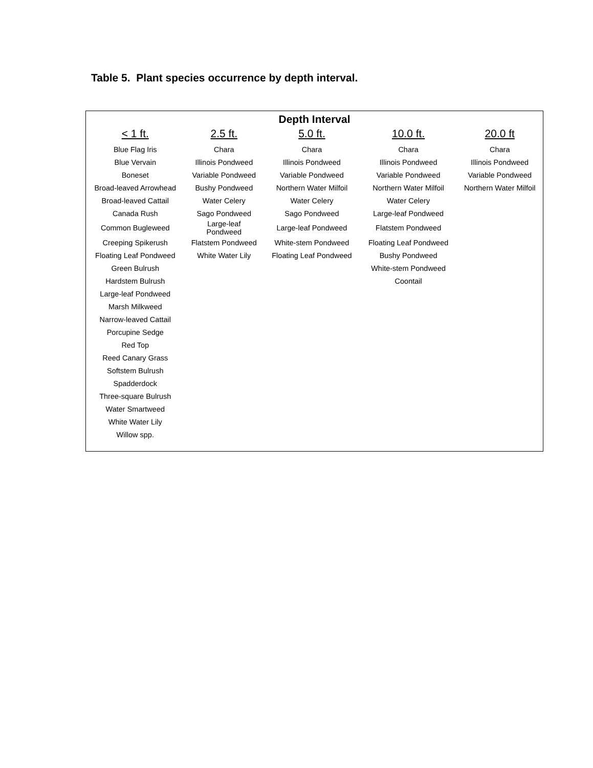Table 5. Plant species occurrence by depth interval.
| Depth Interval | | | | |
| --- | --- | --- | --- | --- |
| < 1 ft. | 2.5 ft. | 5.0 ft. | 10.0 ft. | 20.0 ft |
| Blue Flag Iris | Chara | Chara | Chara | Chara |
| Blue Vervain | Illinois Pondweed | Illinois Pondweed | Illinois Pondweed | Illinois Pondweed |
| Boneset | Variable Pondweed | Variable Pondweed | Variable Pondweed | Variable Pondweed |
| Broad-leaved Arrowhead | Bushy Pondweed | Northern Water Milfoil | Northern Water Milfoil | Northern Water Milfoil |
| Broad-leaved Cattail | Water Celery | Water Celery | Water Celery | |
| Canada Rush | Sago Pondweed | Sago Pondweed | Large-leaf Pondweed | |
| Common Bugleweed | Large-leaf Pondweed | Large-leaf Pondweed | Flatstem Pondweed | |
| Creeping Spikerush | Flatstem Pondweed | White-stem Pondweed | Floating Leaf Pondweed | |
| Floating Leaf Pondweed | White Water Lily | Floating Leaf Pondweed | Bushy Pondweed | |
| Green Bulrush | | | White-stem Pondweed | |
| Hardstem Bulrush | | | Coontail | |
| Large-leaf Pondweed | | | | |
| Marsh Milkweed | | | | |
| Narrow-leaved Cattail | | | | |
| Porcupine Sedge | | | | |
| Red Top | | | | |
| Reed Canary Grass | | | | |
| Softstem Bulrush | | | | |
| Spadderdock | | | | |
| Three-square Bulrush | | | | |
| Water Smartweed | | | | |
| White Water Lily | | | | |
| Willow spp. | | | | |